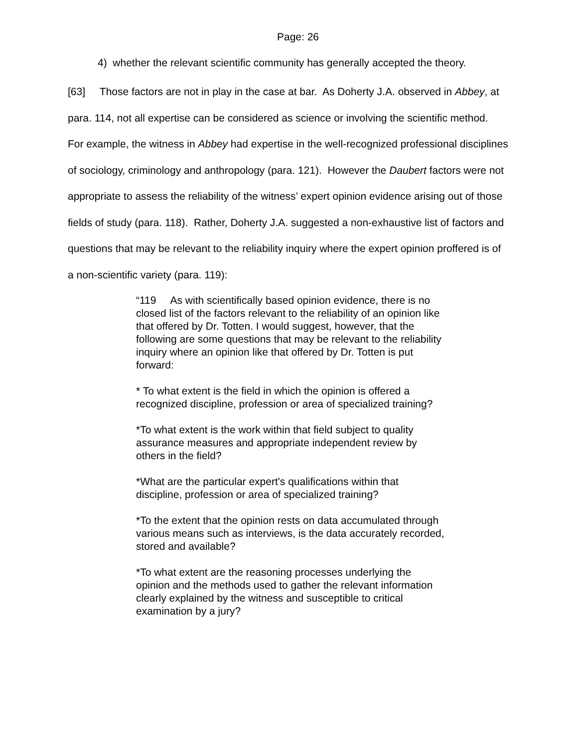Page: 26
4) whether the relevant scientific community has generally accepted the theory.
[63] Those factors are not in play in the case at bar. As Doherty J.A. observed in Abbey, at para. 114, not all expertise can be considered as science or involving the scientific method. For example, the witness in Abbey had expertise in the well-recognized professional disciplines of sociology, criminology and anthropology (para. 121). However the Daubert factors were not appropriate to assess the reliability of the witness’ expert opinion evidence arising out of those fields of study (para. 118). Rather, Doherty J.A. suggested a non-exhaustive list of factors and questions that may be relevant to the reliability inquiry where the expert opinion proffered is of a non-scientific variety (para. 119):
“119 As with scientifically based opinion evidence, there is no closed list of the factors relevant to the reliability of an opinion like that offered by Dr. Totten. I would suggest, however, that the following are some questions that may be relevant to the reliability inquiry where an opinion like that offered by Dr. Totten is put forward:
* To what extent is the field in which the opinion is offered a recognized discipline, profession or area of specialized training?
*To what extent is the work within that field subject to quality assurance measures and appropriate independent review by others in the field?
*What are the particular expert's qualifications within that discipline, profession or area of specialized training?
*To the extent that the opinion rests on data accumulated through various means such as interviews, is the data accurately recorded, stored and available?
*To what extent are the reasoning processes underlying the opinion and the methods used to gather the relevant information clearly explained by the witness and susceptible to critical examination by a jury?